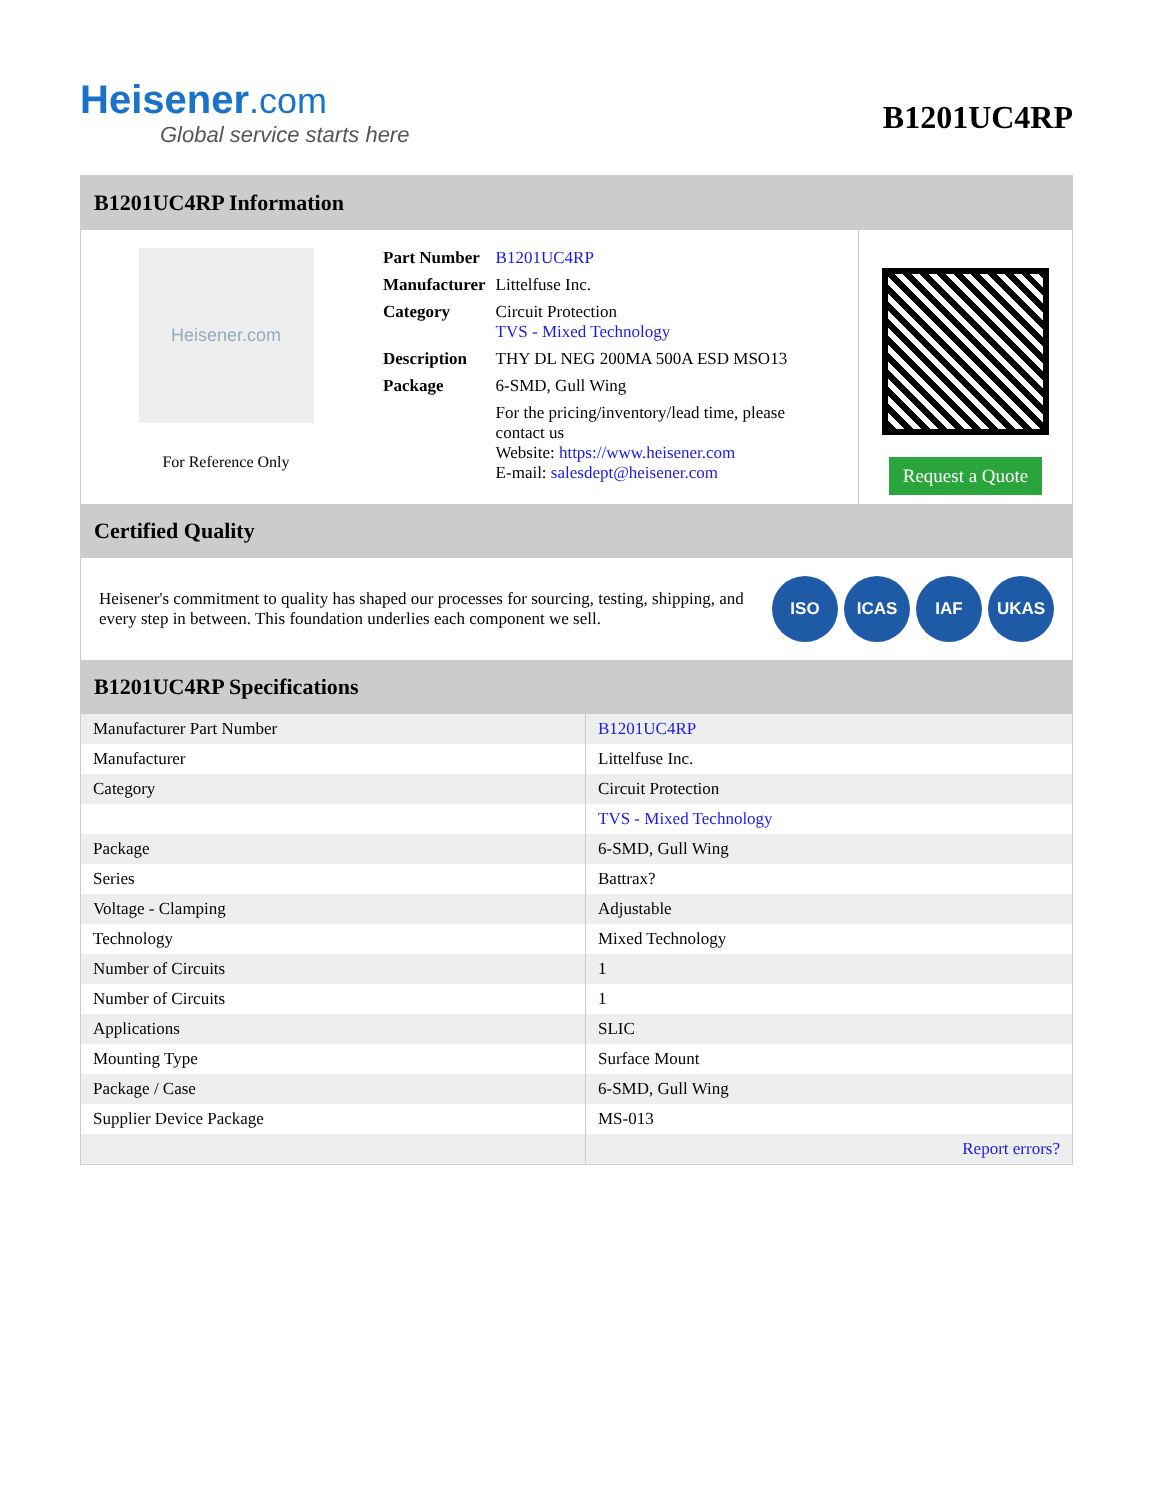Heisener.com
Global service starts here
B1201UC4RP
B1201UC4RP Information
Heisener.com
For Reference Only
| Part Number | B1201UC4RP |
| Manufacturer | Littelfuse Inc. |
| Category | Circuit Protection TVS - Mixed Technology |
| Description | THY DL NEG 200MA 500A ESD MSO13 |
| Package | 6-SMD, Gull Wing |
| | For the pricing/inventory/lead time, please contact us Website: https://www.heisener.com E-mail: salesdept@heisener.com |
Request a Quote
Certified Quality
Heisener's commitment to quality has shaped our processes for sourcing, testing, shipping, and every step in between. This foundation underlies each component we sell.
ISO ICAS IAF UKAS
B1201UC4RP Specifications
| Manufacturer Part Number | B1201UC4RP |
| Manufacturer | Littelfuse Inc. |
| Category | Circuit Protection |
| | TVS - Mixed Technology |
| Package | 6-SMD, Gull Wing |
| Series | Battrax? |
| Voltage - Clamping | Adjustable |
| Technology | Mixed Technology |
| Number of Circuits | 1 |
| Number of Circuits | 1 |
| Applications | SLIC |
| Mounting Type | Surface Mount |
| Package / Case | 6-SMD, Gull Wing |
| Supplier Device Package | MS-013 |
| | Report errors? |